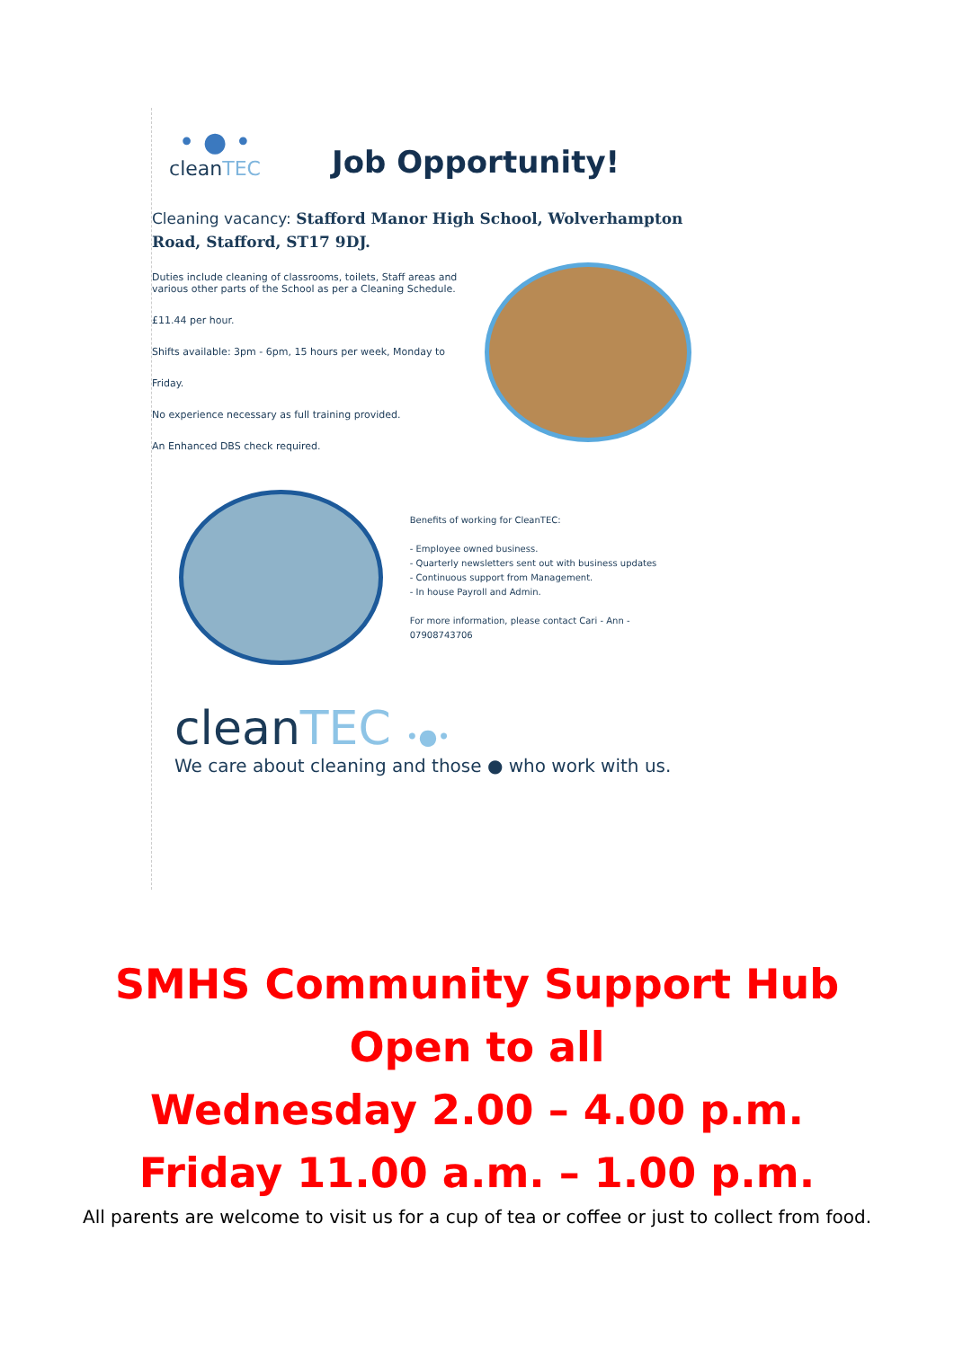• ● •
cleanTEC
Job Opportunity!
Cleaning vacancy: Stafford Manor High School, Wolverhampton Road, Stafford, ST17 9DJ.
Duties include cleaning of classrooms, toilets, Staff areas and various other parts of the School as per a Cleaning Schedule.
£11.44 per hour.
Shifts available: 3pm - 6pm, 15 hours per week, Monday to
Friday.
No experience necessary as full training provided.
An Enhanced DBS check required.
Benefits of working for CleanTEC:
- Employee owned business.
- Quarterly newsletters sent out with business updates
- Continuous support from Management.
- In house Payroll and Admin.
For more information, please contact Cari - Ann - 07908743706
cleanTEC •●•
We care about cleaning and those ● who work with us.
SMHS Community Support Hub
Open to all
Wednesday 2.00 – 4.00 p.m.
Friday 11.00 a.m. – 1.00 p.m.
All parents are welcome to visit us for a cup of tea or coffee or just to collect from food.